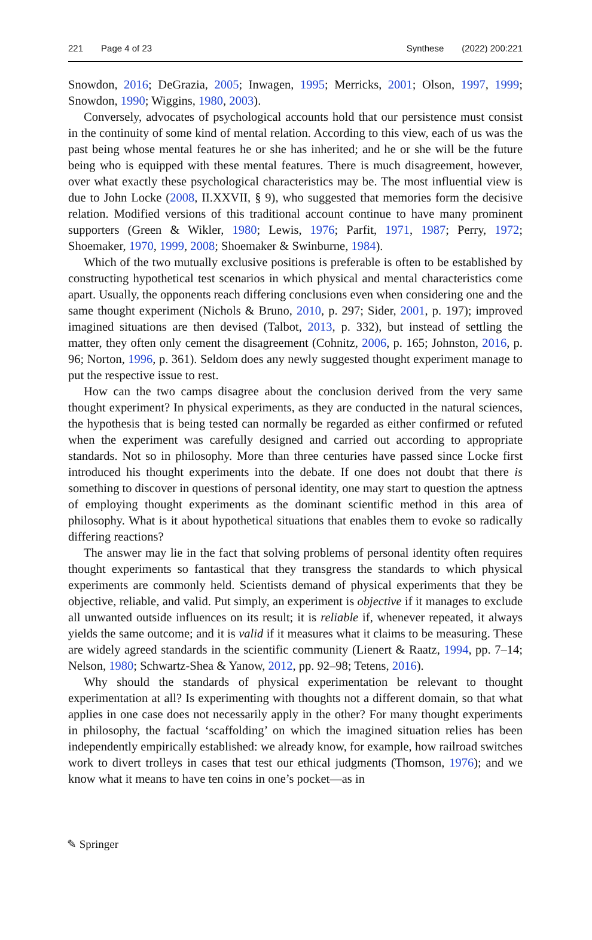221 Page 4 of 23 Synthese (2022) 200:221
Snowdon, 2016; DeGrazia, 2005; Inwagen, 1995; Merricks, 2001; Olson, 1997, 1999; Snowdon, 1990; Wiggins, 1980, 2003).
Conversely, advocates of psychological accounts hold that our persistence must consist in the continuity of some kind of mental relation. According to this view, each of us was the past being whose mental features he or she has inherited; and he or she will be the future being who is equipped with these mental features. There is much disagreement, however, over what exactly these psychological characteristics may be. The most influential view is due to John Locke (2008, II.XXVII, § 9), who suggested that memories form the decisive relation. Modified versions of this traditional account continue to have many prominent supporters (Green & Wikler, 1980; Lewis, 1976; Parfit, 1971, 1987; Perry, 1972; Shoemaker, 1970, 1999, 2008; Shoemaker & Swinburne, 1984).
Which of the two mutually exclusive positions is preferable is often to be established by constructing hypothetical test scenarios in which physical and mental characteristics come apart. Usually, the opponents reach differing conclusions even when considering one and the same thought experiment (Nichols & Bruno, 2010, p. 297; Sider, 2001, p. 197); improved imagined situations are then devised (Talbot, 2013, p. 332), but instead of settling the matter, they often only cement the disagreement (Cohnitz, 2006, p. 165; Johnston, 2016, p. 96; Norton, 1996, p. 361). Seldom does any newly suggested thought experiment manage to put the respective issue to rest.
How can the two camps disagree about the conclusion derived from the very same thought experiment? In physical experiments, as they are conducted in the natural sciences, the hypothesis that is being tested can normally be regarded as either confirmed or refuted when the experiment was carefully designed and carried out according to appropriate standards. Not so in philosophy. More than three centuries have passed since Locke first introduced his thought experiments into the debate. If one does not doubt that there is something to discover in questions of personal identity, one may start to question the aptness of employing thought experiments as the dominant scientific method in this area of philosophy. What is it about hypothetical situations that enables them to evoke so radically differing reactions?
The answer may lie in the fact that solving problems of personal identity often requires thought experiments so fantastical that they transgress the standards to which physical experiments are commonly held. Scientists demand of physical experiments that they be objective, reliable, and valid. Put simply, an experiment is objective if it manages to exclude all unwanted outside influences on its result; it is reliable if, whenever repeated, it always yields the same outcome; and it is valid if it measures what it claims to be measuring. These are widely agreed standards in the scientific community (Lienert & Raatz, 1994, pp. 7–14; Nelson, 1980; Schwartz-Shea & Yanow, 2012, pp. 92–98; Tetens, 2016).
Why should the standards of physical experimentation be relevant to thought experimentation at all? Is experimenting with thoughts not a different domain, so that what applies in one case does not necessarily apply in the other? For many thought experiments in philosophy, the factual ‘scaffolding’ on which the imagined situation relies has been independently empirically established: we already know, for example, how railroad switches work to divert trolleys in cases that test our ethical judgments (Thomson, 1976); and we know what it means to have ten coins in one’s pocket—as in
✎ Springer